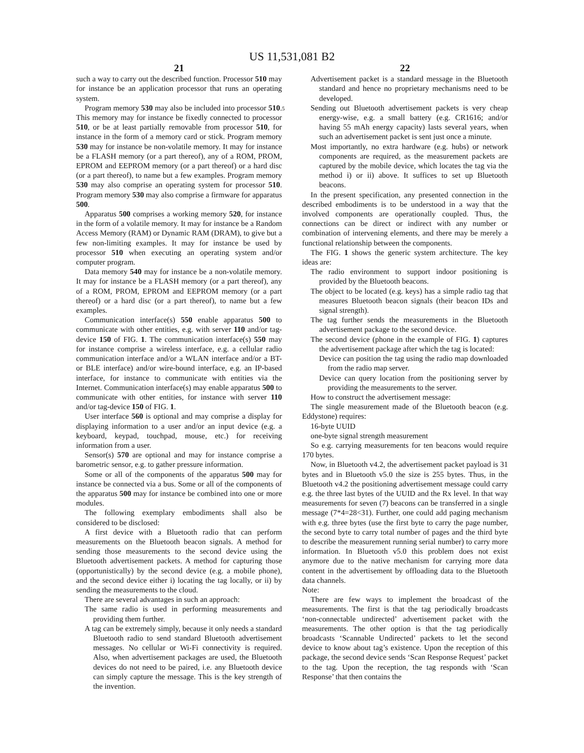US 11,531,081 B2
21
such a way to carry out the described function. Processor 510 may for instance be an application processor that runs an operating system.
Program memory 530 may also be included into processor 510. This memory may for instance be fixedly connected to processor 510, or be at least partially removable from processor 510, for instance in the form of a memory card or stick. Program memory 530 may for instance be non-volatile memory. It may for instance be a FLASH memory (or a part thereof), any of a ROM, PROM, EPROM and EEPROM memory (or a part thereof) or a hard disc (or a part thereof), to name but a few examples. Program memory 530 may also comprise an operating system for processor 510. Program memory 530 may also comprise a firmware for apparatus 500.
Apparatus 500 comprises a working memory 520, for instance in the form of a volatile memory. It may for instance be a Random Access Memory (RAM) or Dynamic RAM (DRAM), to give but a few non-limiting examples. It may for instance be used by processor 510 when executing an operating system and/or computer program.
Data memory 540 may for instance be a non-volatile memory. It may for instance be a FLASH memory (or a part thereof), any of a ROM, PROM, EPROM and EEPROM memory (or a part thereof) or a hard disc (or a part thereof), to name but a few examples.
Communication interface(s) 550 enable apparatus 500 to communicate with other entities, e.g. with server 110 and/or tag-device 150 of FIG. 1. The communication interface(s) 550 may for instance comprise a wireless interface, e.g. a cellular radio communication interface and/or a WLAN interface and/or a BT- or BLE interface) and/or wire-bound interface, e.g. an IP-based interface, for instance to communicate with entities via the Internet. Communication interface(s) may enable apparatus 500 to communicate with other entities, for instance with server 110 and/or tag-device 150 of FIG. 1.
User interface 560 is optional and may comprise a display for displaying information to a user and/or an input device (e.g. a keyboard, keypad, touchpad, mouse, etc.) for receiving information from a user.
Sensor(s) 570 are optional and may for instance comprise a barometric sensor, e.g. to gather pressure information.
Some or all of the components of the apparatus 500 may for instance be connected via a bus. Some or all of the components of the apparatus 500 may for instance be combined into one or more modules.
The following exemplary embodiments shall also be considered to be disclosed:
A first device with a Bluetooth radio that can perform measurements on the Bluetooth beacon signals. A method for sending those measurements to the second device using the Bluetooth advertisement packets. A method for capturing those (opportunistically) by the second device (e.g. a mobile phone), and the second device either i) locating the tag locally, or ii) by sending the measurements to the cloud.
There are several advantages in such an approach:
The same radio is used in performing measurements and providing them further.
A tag can be extremely simply, because it only needs a standard Bluetooth radio to send standard Bluetooth advertisement messages. No cellular or Wi-Fi connectivity is required. Also, when advertisement packages are used, the Bluetooth devices do not need to be paired, i.e. any Bluetooth device can simply capture the message. This is the key strength of the invention.
5
22
Advertisement packet is a standard message in the Bluetooth standard and hence no proprietary mechanisms need to be developed.
Sending out Bluetooth advertisement packets is very cheap energy-wise, e.g. a small battery (e.g. CR1616; and/or having 55 mAh energy capacity) lasts several years, when such an advertisement packet is sent just once a minute.
Most importantly, no extra hardware (e.g. hubs) or network components are required, as the measurement packets are captured by the mobile device, which locates the tag via the method i) or ii) above. It suffices to set up Bluetooth beacons.
In the present specification, any presented connection in the described embodiments is to be understood in a way that the involved components are operationally coupled. Thus, the connections can be direct or indirect with any number or combination of intervening elements, and there may be merely a functional relationship between the components.
The FIG. 1 shows the generic system architecture. The key ideas are:
The radio environment to support indoor positioning is provided by the Bluetooth beacons.
The object to be located (e.g. keys) has a simple radio tag that measures Bluetooth beacon signals (their beacon IDs and signal strength).
The tag further sends the measurements in the Bluetooth advertisement package to the second device.
The second device (phone in the example of FIG. 1) captures the advertisement package after which the tag is located:
Device can position the tag using the radio map downloaded from the radio map server.
Device can query location from the positioning server by providing the measurements to the server.
How to construct the advertisement message:
The single measurement made of the Bluetooth beacon (e.g. Eddystone) requires:
16-byte UUID
one-byte signal strength measurement
So e.g. carrying measurements for ten beacons would require 170 bytes.
Now, in Bluetooth v4.2, the advertisement packet payload is 31 bytes and in Bluetooth v5.0 the size is 255 bytes. Thus, in the Bluetooth v4.2 the positioning advertisement message could carry e.g. the three last bytes of the UUID and the Rx level. In that way measurements for seven (7) beacons can be transferred in a single message (7*4=28<31). Further, one could add paging mechanism with e.g. three bytes (use the first byte to carry the page number, the second byte to carry total number of pages and the third byte to describe the measurement running serial number) to carry more information. In Bluetooth v5.0 this problem does not exist anymore due to the native mechanism for carrying more data content in the advertisement by offloading data to the Bluetooth data channels.
Note:
There are few ways to implement the broadcast of the measurements. The first is that the tag periodically broadcasts ‘non-connectable undirected’ advertisement packet with the measurements. The other option is that the tag periodically broadcasts ‘Scannable Undirected’ packets to let the second device to know about tag’s existence. Upon the reception of this package, the second device sends ‘Scan Response Request’ packet to the tag. Upon the reception, the tag responds with ‘Scan Response’ that then contains the